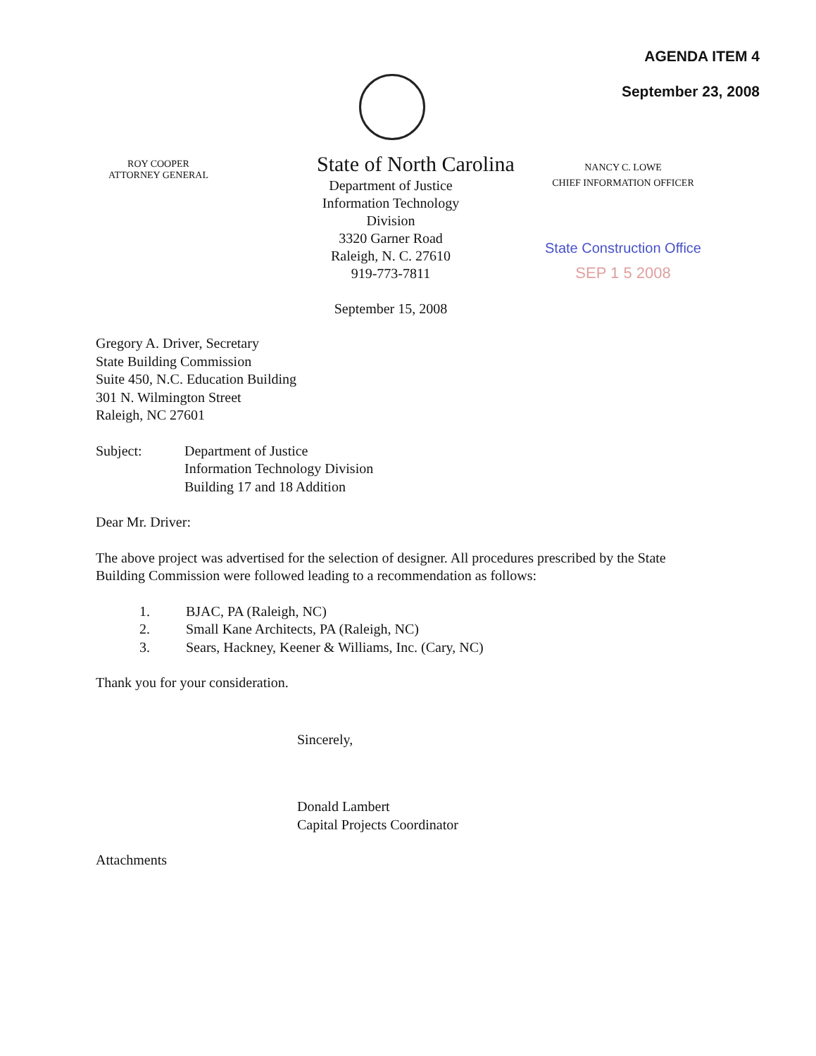AGENDA ITEM 4
September 23, 2008
ROY COOPER
ATTORNEY GENERAL
State of North Carolina
Department of Justice
Information Technology Division
3320 Garner Road
Raleigh, N. C. 27610
919-773-7811
September 15, 2008
NANCY C. LOWE
CHIEF INFORMATION OFFICER
State Construction Office
SEP 1 5 2008
Gregory A. Driver, Secretary
State Building Commission
Suite 450, N.C. Education Building
301 N. Wilmington Street
Raleigh, NC 27601
Subject: Department of Justice
Information Technology Division
Building 17 and 18 Addition
Dear Mr. Driver:
The above project was advertised for the selection of designer. All procedures prescribed by the State Building Commission were followed leading to a recommendation as follows:
1. BJAC, PA (Raleigh, NC)
2. Small Kane Architects, PA (Raleigh, NC)
3. Sears, Hackney, Keener & Williams, Inc. (Cary, NC)
Thank you for your consideration.
Sincerely,
Donald Lambert
Capital Projects Coordinator
Attachments